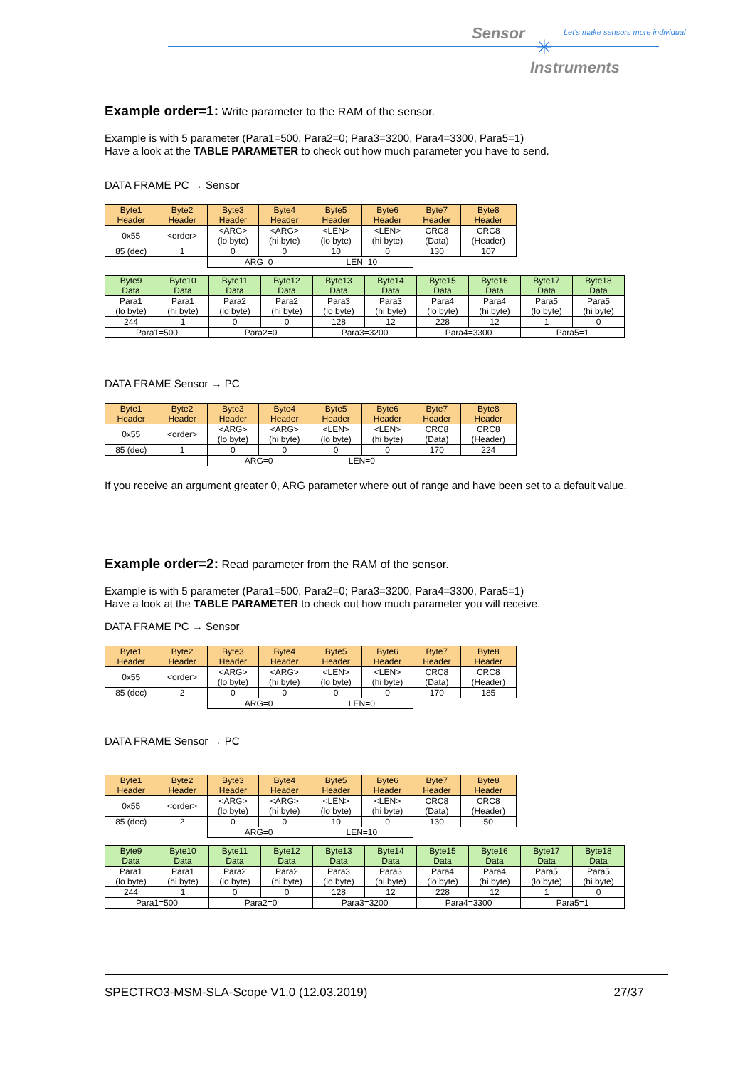Sensor
✳
Let's make sensors more individual
Instruments
Example order=1:
Write parameter to the RAM of the sensor.
Example is with 5 parameter (Para1=500, Para2=0; Para3=3200, Para4=3300, Para5=1)
Have a look at the TABLE PARAMETER to check out how much parameter you have to send.
DATA FRAME PC → Sensor
| Byte1 Header | Byte2 Header | Byte3 Header | Byte4 Header | Byte5 Header | Byte6 Header | Byte7 Header | Byte8 Header |
| 0x55 | <order> | <ARG> (lo byte) | <ARG> (hi byte) | <LEN> (lo byte) | <LEN> (hi byte) | CRC8 (Data) | CRC8 (Header) |
| 85 (dec) | 1 | 0 | 0 | 10 | 0 | 130 | 107 |
| | | ARG=0 | | LEN=10 | | | |
| Byte9 Data | Byte10 Data | Byte11 Data | Byte12 Data | Byte13 Data | Byte14 Data | Byte15 Data | Byte16 Data | Byte17 Data | Byte18 Data |
| Para1 (lo byte) | Para1 (hi byte) | Para2 (lo byte) | Para2 (hi byte) | Para3 (lo byte) | Para3 (hi byte) | Para4 (lo byte) | Para4 (hi byte) | Para5 (lo byte) | Para5 (hi byte) |
| 244 | 1 | 0 | 0 | 128 | 12 | 228 | 12 | 1 | 0 |
| Para1=500 | | Para2=0 | | Para3=3200 | | Para4=3300 | | Para5=1 | |
DATA FRAME Sensor → PC
| Byte1 Header | Byte2 Header | Byte3 Header | Byte4 Header | Byte5 Header | Byte6 Header | Byte7 Header | Byte8 Header |
| 0x55 | <order> | <ARG> (lo byte) | <ARG> (hi byte) | <LEN> (lo byte) | <LEN> (hi byte) | CRC8 (Data) | CRC8 (Header) |
| 85 (dec) | 1 | 0 | 0 | 0 | 0 | 170 | 224 |
| | | ARG=0 | | LEN=0 | | | |
If you receive an argument greater 0, ARG parameter where out of range and have been set to a default value.
Example order=2:
Read parameter from the RAM of the sensor.
Example is with 5 parameter (Para1=500, Para2=0; Para3=3200, Para4=3300, Para5=1)
Have a look at the TABLE PARAMETER to check out how much parameter you will receive.
DATA FRAME PC → Sensor
| Byte1 Header | Byte2 Header | Byte3 Header | Byte4 Header | Byte5 Header | Byte6 Header | Byte7 Header | Byte8 Header |
| 0x55 | <order> | <ARG> (lo byte) | <ARG> (hi byte) | <LEN> (lo byte) | <LEN> (hi byte) | CRC8 (Data) | CRC8 (Header) |
| 85 (dec) | 2 | 0 | 0 | 0 | 0 | 170 | 185 |
| | | ARG=0 | | LEN=0 | | | |
DATA FRAME Sensor → PC
| Byte1 Header | Byte2 Header | Byte3 Header | Byte4 Header | Byte5 Header | Byte6 Header | Byte7 Header | Byte8 Header |
| 0x55 | <order> | <ARG> (lo byte) | <ARG> (hi byte) | <LEN> (lo byte) | <LEN> (hi byte) | CRC8 (Data) | CRC8 (Header) |
| 85 (dec) | 2 | 0 | 0 | 10 | 0 | 130 | 50 |
| | | ARG=0 | | LEN=10 | | | |
| Byte9 Data | Byte10 Data | Byte11 Data | Byte12 Data | Byte13 Data | Byte14 Data | Byte15 Data | Byte16 Data | Byte17 Data | Byte18 Data |
| Para1 (lo byte) | Para1 (hi byte) | Para2 (lo byte) | Para2 (hi byte) | Para3 (lo byte) | Para3 (hi byte) | Para4 (lo byte) | Para4 (hi byte) | Para5 (lo byte) | Para5 (hi byte) |
| 244 | 1 | 0 | 0 | 128 | 12 | 228 | 12 | 1 | 0 |
| Para1=500 | | Para2=0 | | Para3=3200 | | Para4=3300 | | Para5=1 | |
SPECTRO3-MSM-SLA-Scope V1.0 (12.03.2019) 27/37